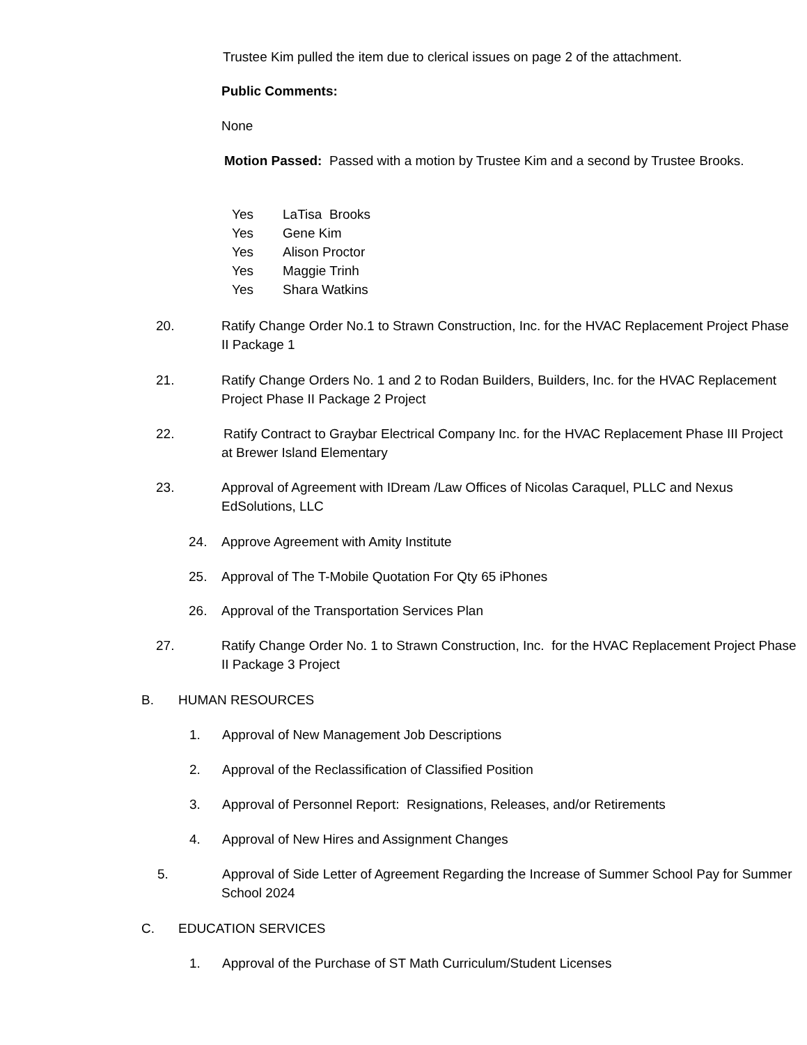Trustee Kim pulled the item due to clerical issues on page 2 of the attachment.
Public Comments:
None
Motion Passed: Passed with a motion by Trustee Kim and a second by Trustee Brooks.
Yes LaTisa Brooks
Yes Gene Kim
Yes Alison Proctor
Yes Maggie Trinh
Yes Shara Watkins
20. Ratify Change Order No.1 to Strawn Construction, Inc. for the HVAC Replacement Project Phase II Package 1
21. Ratify Change Orders No. 1 and 2 to Rodan Builders, Builders, Inc. for the HVAC Replacement Project Phase II Package 2 Project
22. Ratify Contract to Graybar Electrical Company Inc. for the HVAC Replacement Phase III Project at Brewer Island Elementary
23. Approval of Agreement with IDream /Law Offices of Nicolas Caraquel, PLLC and Nexus EdSolutions, LLC
24. Approve Agreement with Amity Institute
25. Approval of The T-Mobile Quotation For Qty 65 iPhones
26. Approval of the Transportation Services Plan
27. Ratify Change Order No. 1 to Strawn Construction, Inc. for the HVAC Replacement Project Phase II Package 3 Project
B. HUMAN RESOURCES
1. Approval of New Management Job Descriptions
2. Approval of the Reclassification of Classified Position
3. Approval of Personnel Report: Resignations, Releases, and/or Retirements
4. Approval of New Hires and Assignment Changes
5. Approval of Side Letter of Agreement Regarding the Increase of Summer School Pay for Summer School 2024
C. EDUCATION SERVICES
1. Approval of the Purchase of ST Math Curriculum/Student Licenses